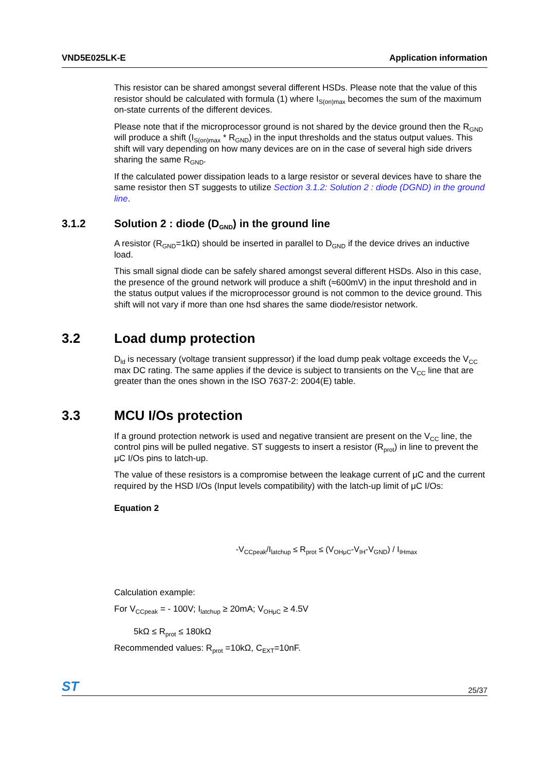VND5E025LK-E Application information
This resistor can be shared amongst several different HSDs. Please note that the value of this resistor should be calculated with formula (1) where I<sub>S(on)max</sub> becomes the sum of the maximum on-state currents of the different devices.
Please note that if the microprocessor ground is not shared by the device ground then the R<sub>GND</sub> will produce a shift (I<sub>S(on)max</sub> * R<sub>GND</sub>) in the input thresholds and the status output values. This shift will vary depending on how many devices are on in the case of several high side drivers sharing the same R<sub>GND</sub>.
If the calculated power dissipation leads to a large resistor or several devices have to share the same resistor then ST suggests to utilize Section 3.1.2: Solution 2 : diode (DGND) in the ground line.
3.1.2 Solution 2 : diode (D<sub>GND</sub>) in the ground line
A resistor (R<sub>GND</sub>=1kΩ) should be inserted in parallel to D<sub>GND</sub> if the device drives an inductive load.
This small signal diode can be safely shared amongst several different HSDs. Also in this case, the presence of the ground network will produce a shift (≈600mV) in the input threshold and in the status output values if the microprocessor ground is not common to the device ground. This shift will not vary if more than one hsd shares the same diode/resistor network.
3.2 Load dump protection
D<sub>ld</sub> is necessary (voltage transient suppressor) if the load dump peak voltage exceeds the V<sub>CC</sub> max DC rating. The same applies if the device is subject to transients on the V<sub>CC</sub> line that are greater than the ones shown in the ISO 7637-2: 2004(E) table.
3.3 MCU I/Os protection
If a ground protection network is used and negative transient are present on the V<sub>CC</sub> line, the control pins will be pulled negative. ST suggests to insert a resistor (R<sub>prot</sub>) in line to prevent the μC I/Os pins to latch-up.
The value of these resistors is a compromise between the leakage current of μC and the current required by the HSD I/Os (Input levels compatibility) with the latch-up limit of μC I/Os:
Equation 2
-V<sub>CCpeak</sub>/I<sub>latchup</sub> ≤ R<sub>prot</sub> ≤ (V<sub>OHμC</sub>-V<sub>IH</sub>-V<sub>GND</sub>) / I<sub>IHmax</sub>
Calculation example:
For V<sub>CCpeak</sub> = - 100V; I<sub>latchup</sub> ≥ 20mA; V<sub>OHμC</sub> ≥ 4.5V
5kΩ ≤ R<sub>prot</sub> ≤ 180kΩ
Recommended values: R<sub>prot</sub> =10kΩ, C<sub>EXT</sub>=10nF.
ST 25/37